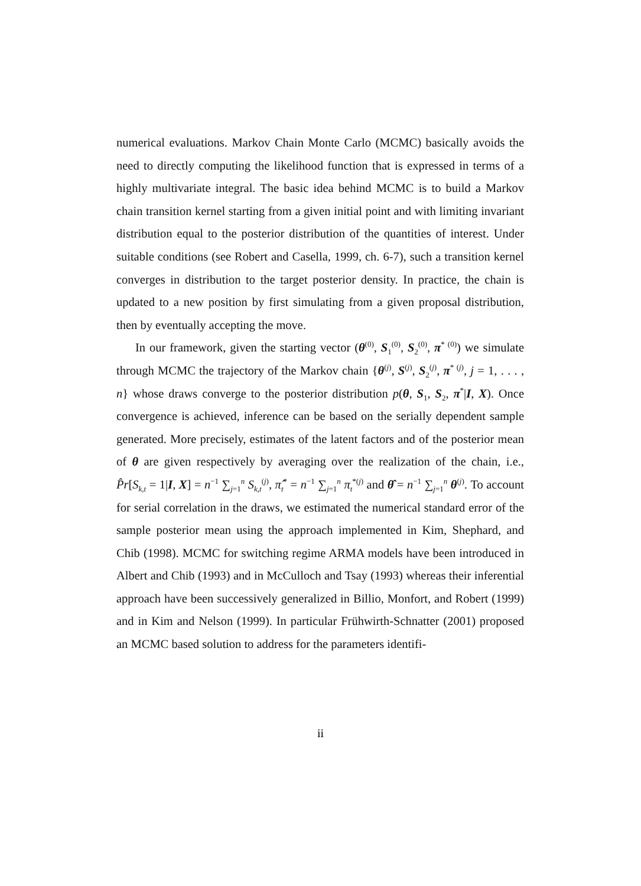numerical evaluations. Markov Chain Monte Carlo (MCMC) basically avoids the need to directly computing the likelihood function that is expressed in terms of a highly multivariate integral. The basic idea behind MCMC is to build a Markov chain transition kernel starting from a given initial point and with limiting invariant distribution equal to the posterior distribution of the quantities of interest. Under suitable conditions (see Robert and Casella, 1999, ch. 6-7), such a transition kernel converges in distribution to the target posterior density. In practice, the chain is updated to a new position by first simulating from a given proposal distribution, then by eventually accepting the move.
In our framework, given the starting vector (θ<sup>(0)</sup>, S<sub>1</sub><sup>(0)</sup>, S<sub>2</sub><sup>(0)</sup>, π<sup>* (0)</sup>) we simulate through MCMC the trajectory of the Markov chain {θ<sup>(j)</sup>, S<sup>(j)</sup>, S<sub>2</sub><sup>(j)</sup>, π<sup>* (j)</sup>, j = 1, . . . , n} whose draws converge to the posterior distribution p(θ, S<sub>1</sub>, S<sub>2</sub>, π<sup>*</sup>|I, X). Once convergence is achieved, inference can be based on the serially dependent sample generated. More precisely, estimates of the latent factors and of the posterior mean of θ are given respectively by averaging over the realization of the chain, i.e., P̂r[S<sub>k,t</sub> = 1|I, X] = n<sup>−1</sup> ∑<sub>j=1</sub><sup>n</sup> S<sub>k,t</sub><sup>(j)</sup>, π̂<sub>t</sub><sup>*</sup> = n<sup>−1</sup> ∑<sub>j=1</sub><sup>n</sup> π<sub>t</sub><sup>*(j)</sup> and θ̂ = n<sup>−1</sup> ∑<sub>j=1</sub><sup>n</sup> θ<sup>(j)</sup>. To account for serial correlation in the draws, we estimated the numerical standard error of the sample posterior mean using the approach implemented in Kim, Shephard, and Chib (1998). MCMC for switching regime ARMA models have been introduced in Albert and Chib (1993) and in McCulloch and Tsay (1993) whereas their inferential approach have been successively generalized in Billio, Monfort, and Robert (1999) and in Kim and Nelson (1999). In particular Frühwirth-Schnatter (2001) proposed an MCMC based solution to address for the parameters identifi-
ii